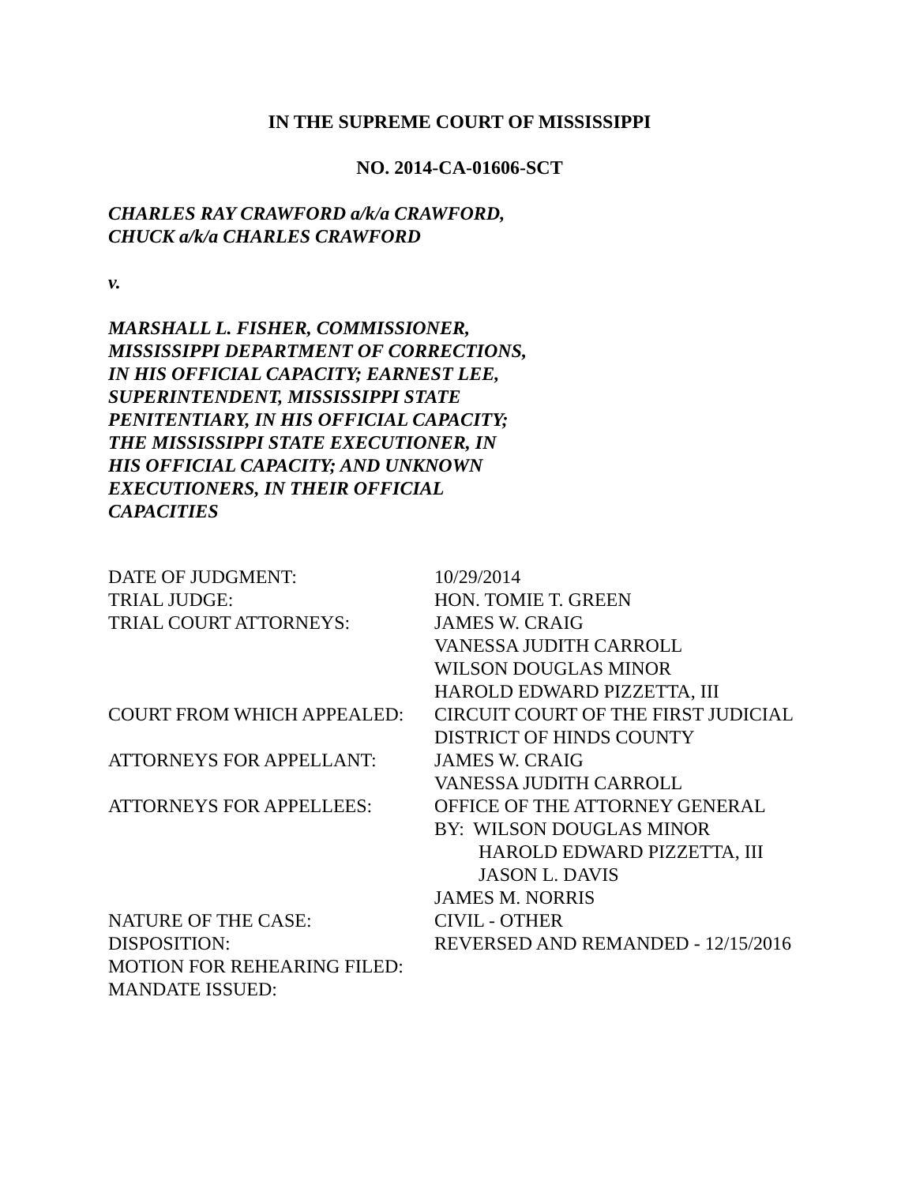IN THE SUPREME COURT OF MISSISSIPPI
NO. 2014-CA-01606-SCT
CHARLES RAY CRAWFORD a/k/a CRAWFORD,
CHUCK a/k/a CHARLES CRAWFORD
v.
MARSHALL L. FISHER, COMMISSIONER,
MISSISSIPPI DEPARTMENT OF CORRECTIONS,
IN HIS OFFICIAL CAPACITY; EARNEST LEE,
SUPERINTENDENT, MISSISSIPPI STATE
PENITENTIARY, IN HIS OFFICIAL CAPACITY;
THE MISSISSIPPI STATE EXECUTIONER, IN
HIS OFFICIAL CAPACITY; AND UNKNOWN
EXECUTIONERS, IN THEIR OFFICIAL
CAPACITIES
| DATE OF JUDGMENT: | 10/29/2014 |
| TRIAL JUDGE: | HON. TOMIE T. GREEN |
| TRIAL COURT ATTORNEYS: | JAMES W. CRAIG VANESSA JUDITH CARROLL WILSON DOUGLAS MINOR HAROLD EDWARD PIZZETTA, III |
| COURT FROM WHICH APPEALED: | CIRCUIT COURT OF THE FIRST JUDICIAL DISTRICT OF HINDS COUNTY |
| ATTORNEYS FOR APPELLANT: | JAMES W. CRAIG VANESSA JUDITH CARROLL |
| ATTORNEYS FOR APPELLEES: | OFFICE OF THE ATTORNEY GENERAL BY: WILSON DOUGLAS MINOR HAROLD EDWARD PIZZETTA, III JASON L. DAVIS JAMES M. NORRIS |
| NATURE OF THE CASE: | CIVIL - OTHER |
| DISPOSITION: | REVERSED AND REMANDED - 12/15/2016 |
| MOTION FOR REHEARING FILED: | |
| MANDATE ISSUED: | |